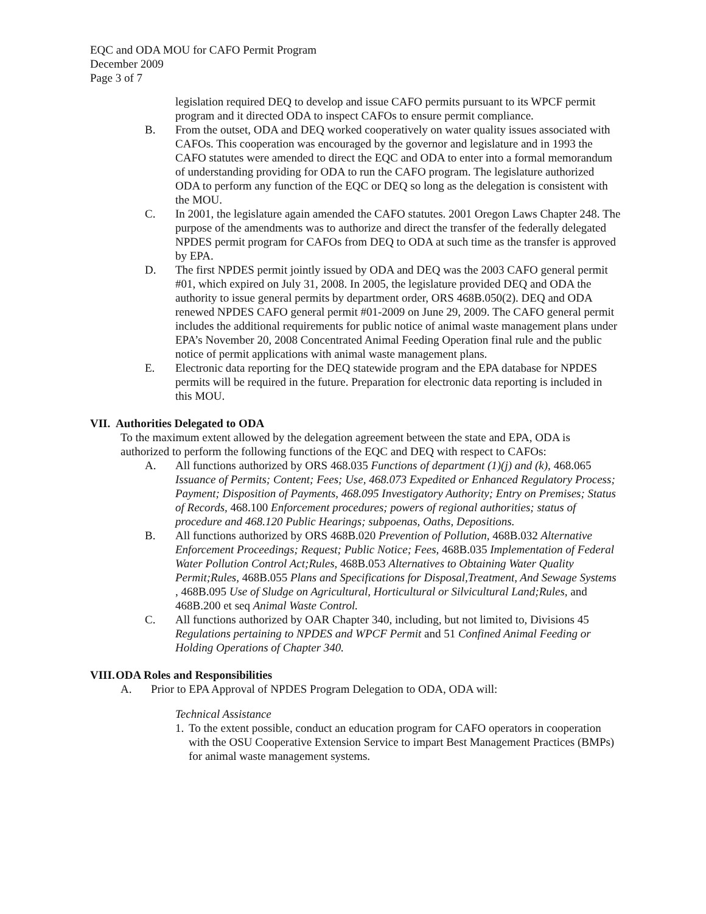EQC and ODA MOU for CAFO Permit Program
December 2009
Page 3 of 7
legislation required DEQ to develop and issue CAFO permits pursuant to its WPCF permit program and it directed ODA to inspect CAFOs to ensure permit compliance.
B. From the outset, ODA and DEQ worked cooperatively on water quality issues associated with CAFOs. This cooperation was encouraged by the governor and legislature and in 1993 the CAFO statutes were amended to direct the EQC and ODA to enter into a formal memorandum of understanding providing for ODA to run the CAFO program. The legislature authorized ODA to perform any function of the EQC or DEQ so long as the delegation is consistent with the MOU.
C. In 2001, the legislature again amended the CAFO statutes. 2001 Oregon Laws Chapter 248. The purpose of the amendments was to authorize and direct the transfer of the federally delegated NPDES permit program for CAFOs from DEQ to ODA at such time as the transfer is approved by EPA.
D. The first NPDES permit jointly issued by ODA and DEQ was the 2003 CAFO general permit #01, which expired on July 31, 2008. In 2005, the legislature provided DEQ and ODA the authority to issue general permits by department order, ORS 468B.050(2). DEQ and ODA renewed NPDES CAFO general permit #01-2009 on June 29, 2009. The CAFO general permit includes the additional requirements for public notice of animal waste management plans under EPA’s November 20, 2008 Concentrated Animal Feeding Operation final rule and the public notice of permit applications with animal waste management plans.
E. Electronic data reporting for the DEQ statewide program and the EPA database for NPDES permits will be required in the future. Preparation for electronic data reporting is included in this MOU.
VII. Authorities Delegated to ODA
To the maximum extent allowed by the delegation agreement between the state and EPA, ODA is authorized to perform the following functions of the EQC and DEQ with respect to CAFOs:
A. All functions authorized by ORS 468.035 Functions of department (1)(j) and (k), 468.065 Issuance of Permits; Content; Fees; Use, 468.073 Expedited or Enhanced Regulatory Process; Payment; Disposition of Payments, 468.095 Investigatory Authority; Entry on Premises; Status of Records, 468.100 Enforcement procedures; powers of regional authorities; status of procedure and 468.120 Public Hearings; subpoenas, Oaths, Depositions.
B. All functions authorized by ORS 468B.020 Prevention of Pollution, 468B.032 Alternative Enforcement Proceedings; Request; Public Notice; Fees, 468B.035 Implementation of Federal Water Pollution Control Act;Rules, 468B.053 Alternatives to Obtaining Water Quality Permit;Rules, 468B.055 Plans and Specifications for Disposal,Treatment, And Sewage Systems , 468B.095 Use of Sludge on Agricultural, Horticultural or Silvicultural Land;Rules, and 468B.200 et seq Animal Waste Control.
C. All functions authorized by OAR Chapter 340, including, but not limited to, Divisions 45 Regulations pertaining to NPDES and WPCF Permit and 51 Confined Animal Feeding or Holding Operations of Chapter 340.
VIII. ODA Roles and Responsibilities
A. Prior to EPA Approval of NPDES Program Delegation to ODA, ODA will:
Technical Assistance
1. To the extent possible, conduct an education program for CAFO operators in cooperation with the OSU Cooperative Extension Service to impart Best Management Practices (BMPs) for animal waste management systems.